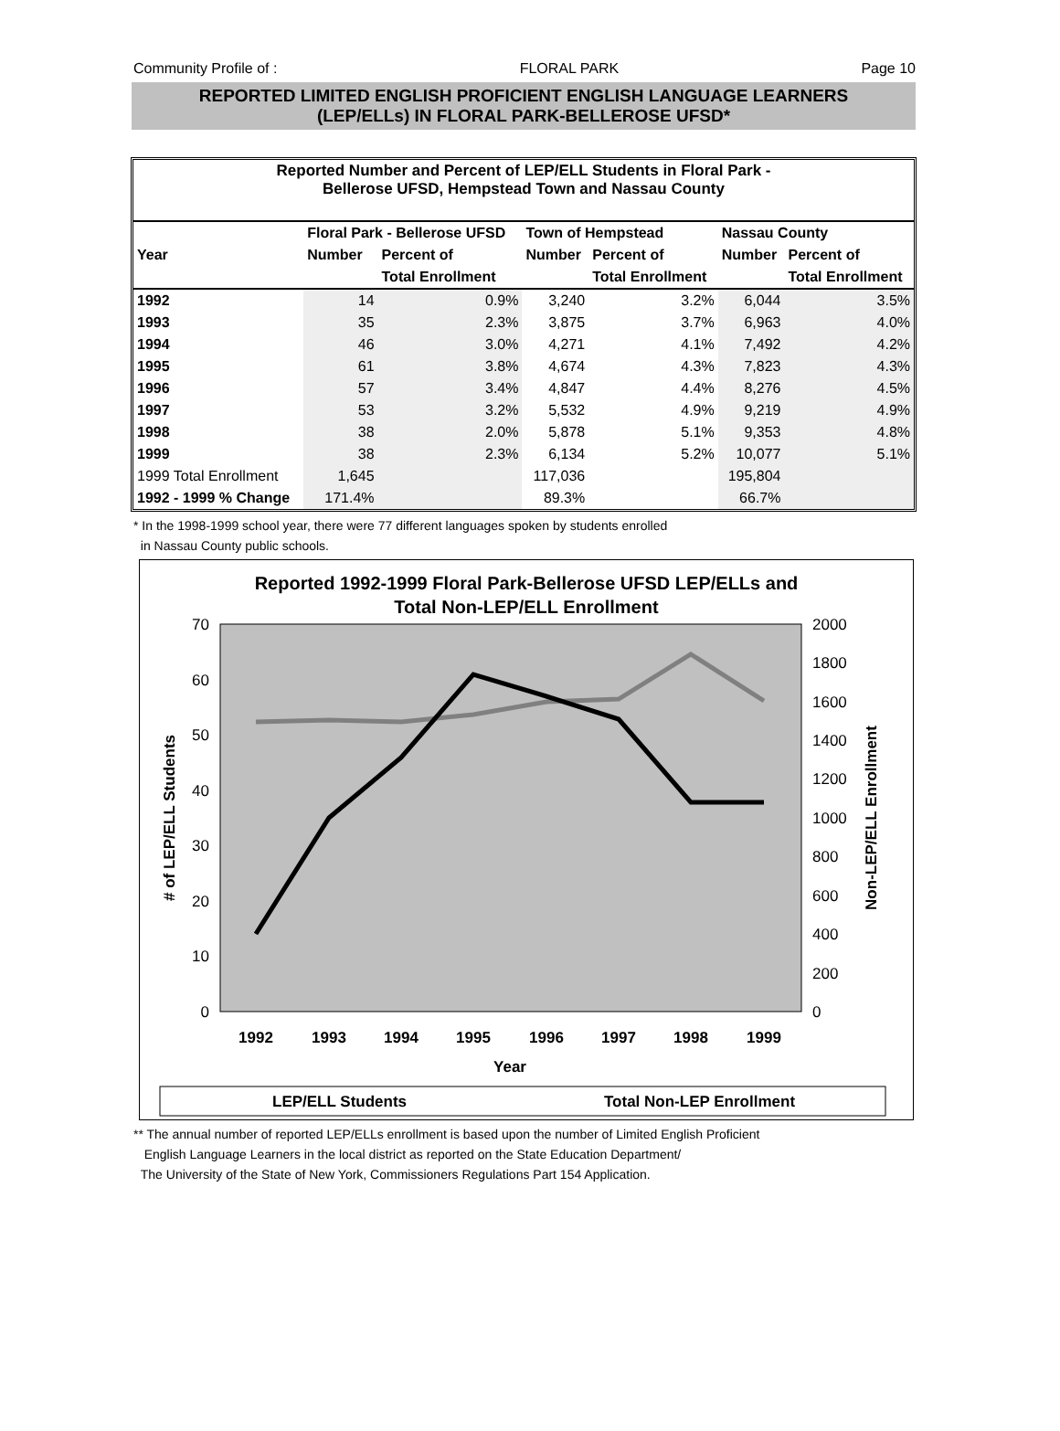Community Profile of : FLORAL PARK Page 10
REPORTED LIMITED ENGLISH PROFICIENT ENGLISH LANGUAGE LEARNERS
(LEP/ELLs) IN FLORAL PARK-BELLEROSE UFSD*
Reported Number and Percent of LEP/ELL Students in Floral Park -
Bellerose UFSD, Hempstead Town and Nassau County
| | Floral Park - Bellerose UFSD | | Town of Hempstead | | Nassau County | |
| --- | --- | --- | --- | --- | --- | --- |
| Year | Number | Percent of | Number | Percent of | Number | Percent of |
| | | Total Enrollment | | Total Enrollment | | Total Enrollment |
| 1992 | 14 | 0.9% | 3,240 | 3.2% | 6,044 | 3.5% |
| 1993 | 35 | 2.3% | 3,875 | 3.7% | 6,963 | 4.0% |
| 1994 | 46 | 3.0% | 4,271 | 4.1% | 7,492 | 4.2% |
| 1995 | 61 | 3.8% | 4,674 | 4.3% | 7,823 | 4.3% |
| 1996 | 57 | 3.4% | 4,847 | 4.4% | 8,276 | 4.5% |
| 1997 | 53 | 3.2% | 5,532 | 4.9% | 9,219 | 4.9% |
| 1998 | 38 | 2.0% | 5,878 | 5.1% | 9,353 | 4.8% |
| 1999 | 38 | 2.3% | 6,134 | 5.2% | 10,077 | 5.1% |
| 1999 Total Enrollment | 1,645 | | 117,036 | | 195,804 | |
| 1992 - 1999 % Change | 171.4% | | 89.3% | | 66.7% | |
* In the 1998-1999 school year, there were 77 different languages spoken by students enrolled
in Nassau County public schools.
Reported 1992-1999 Floral Park-Bellerose UFSD LEP/ELLs and
Total Non-LEP/ELL Enrollment
70
60
50
40
30
20
10
0
2000
1800
1600
1400
1200
1000
800
600
400
200
0
1992
1993
1994
1995
1996
1997
1998
1999
Year
# of LEP/ELL Students
Non-LEP/ELL Enrollment
LEP/ELL Students
Total Non-LEP Enrollment
** The annual number of reported LEP/ELLs enrollment is based upon the number of Limited English Proficient
English Language Learners in the local district as reported on the State Education Department/
The University of the State of New York, Commissioners Regulations Part 154 Application.